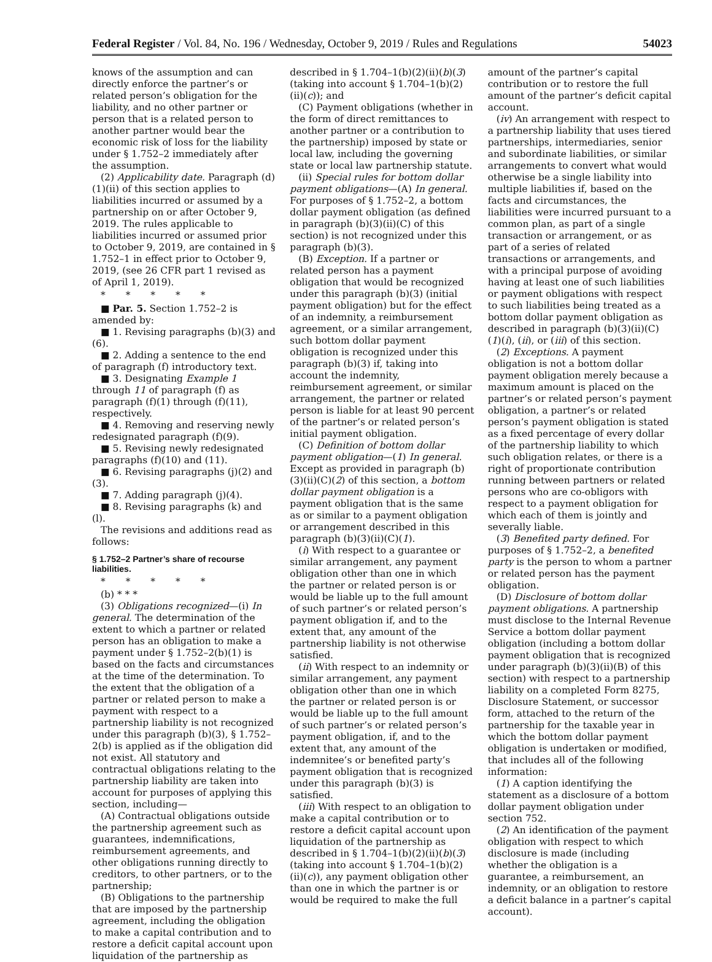Federal Register / Vol. 84, No. 196 / Wednesday, October 9, 2019 / Rules and Regulations 54023
knows of the assumption and can directly enforce the partner’s or related person’s obligation for the liability, and no other partner or person that is a related person to another partner would bear the economic risk of loss for the liability under § 1.752–2 immediately after the assumption.
(2) Applicability date. Paragraph (d)(1)(ii) of this section applies to liabilities incurred or assumed by a partnership on or after October 9, 2019. The rules applicable to liabilities incurred or assumed prior to October 9, 2019, are contained in § 1.752–1 in effect prior to October 9, 2019, (see 26 CFR part 1 revised as of April 1, 2019).
* * * * *
■ Par. 5. Section 1.752–2 is amended by:
■ 1. Revising paragraphs (b)(3) and (6).
■ 2. Adding a sentence to the end of paragraph (f) introductory text.
■ 3. Designating Example 1 through 11 of paragraph (f) as paragraph (f)(1) through (f)(11), respectively.
■ 4. Removing and reserving newly redesignated paragraph (f)(9).
■ 5. Revising newly redesignated paragraphs (f)(10) and (11).
■ 6. Revising paragraphs (j)(2) and (3).
■ 7. Adding paragraph (j)(4).
■ 8. Revising paragraphs (k) and (l).
The revisions and additions read as follows:
§ 1.752–2 Partner’s share of recourse liabilities.
* * * * *
(b) * * *
(3) Obligations recognized—(i) In general. The determination of the extent to which a partner or related person has an obligation to make a payment under § 1.752–2(b)(1) is based on the facts and circumstances at the time of the determination. To the extent that the obligation of a partner or related person to make a payment with respect to a partnership liability is not recognized under this paragraph (b)(3), § 1.752–2(b) is applied as if the obligation did not exist. All statutory and contractual obligations relating to the partnership liability are taken into account for purposes of applying this section, including—
(A) Contractual obligations outside the partnership agreement such as guarantees, indemnifications, reimbursement agreements, and other obligations running directly to creditors, to other partners, or to the partnership;
(B) Obligations to the partnership that are imposed by the partnership agreement, including the obligation to make a capital contribution and to restore a deficit capital account upon liquidation of the partnership as
described in § 1.704–1(b)(2)(ii)(b)(3) (taking into account § 1.704–1(b)(2)(ii)(c)); and
(C) Payment obligations (whether in the form of direct remittances to another partner or a contribution to the partnership) imposed by state or local law, including the governing state or local law partnership statute.
(ii) Special rules for bottom dollar payment obligations—(A) In general. For purposes of § 1.752–2, a bottom dollar payment obligation (as defined in paragraph (b)(3)(ii)(C) of this section) is not recognized under this paragraph (b)(3).
(B) Exception. If a partner or related person has a payment obligation that would be recognized under this paragraph (b)(3) (initial payment obligation) but for the effect of an indemnity, a reimbursement agreement, or a similar arrangement, such bottom dollar payment obligation is recognized under this paragraph (b)(3) if, taking into account the indemnity, reimbursement agreement, or similar arrangement, the partner or related person is liable for at least 90 percent of the partner’s or related person’s initial payment obligation.
(C) Definition of bottom dollar payment obligation—(1) In general. Except as provided in paragraph (b)(3)(ii)(C)(2) of this section, a bottom dollar payment obligation is a payment obligation that is the same as or similar to a payment obligation or arrangement described in this paragraph (b)(3)(ii)(C)(1).
(i) With respect to a guarantee or similar arrangement, any payment obligation other than one in which the partner or related person is or would be liable up to the full amount of such partner’s or related person’s payment obligation if, and to the extent that, any amount of the partnership liability is not otherwise satisfied.
(ii) With respect to an indemnity or similar arrangement, any payment obligation other than one in which the partner or related person is or would be liable up to the full amount of such partner’s or related person’s payment obligation, if, and to the extent that, any amount of the indemnitee’s or benefited party’s payment obligation that is recognized under this paragraph (b)(3) is satisfied.
(iii) With respect to an obligation to make a capital contribution or to restore a deficit capital account upon liquidation of the partnership as described in § 1.704–1(b)(2)(ii)(b)(3) (taking into account § 1.704–1(b)(2)(ii)(c)), any payment obligation other than one in which the partner is or would be required to make the full
amount of the partner’s capital contribution or to restore the full amount of the partner’s deficit capital account.
(iv) An arrangement with respect to a partnership liability that uses tiered partnerships, intermediaries, senior and subordinate liabilities, or similar arrangements to convert what would otherwise be a single liability into multiple liabilities if, based on the facts and circumstances, the liabilities were incurred pursuant to a common plan, as part of a single transaction or arrangement, or as part of a series of related transactions or arrangements, and with a principal purpose of avoiding having at least one of such liabilities or payment obligations with respect to such liabilities being treated as a bottom dollar payment obligation as described in paragraph (b)(3)(ii)(C)(1)(i), (ii), or (iii) of this section.
(2) Exceptions. A payment obligation is not a bottom dollar payment obligation merely because a maximum amount is placed on the partner’s or related person’s payment obligation, a partner’s or related person’s payment obligation is stated as a fixed percentage of every dollar of the partnership liability to which such obligation relates, or there is a right of proportionate contribution running between partners or related persons who are co-obligors with respect to a payment obligation for which each of them is jointly and severally liable.
(3) Benefited party defined. For purposes of § 1.752–2, a benefited party is the person to whom a partner or related person has the payment obligation.
(D) Disclosure of bottom dollar payment obligations. A partnership must disclose to the Internal Revenue Service a bottom dollar payment obligation (including a bottom dollar payment obligation that is recognized under paragraph (b)(3)(ii)(B) of this section) with respect to a partnership liability on a completed Form 8275, Disclosure Statement, or successor form, attached to the return of the partnership for the taxable year in which the bottom dollar payment obligation is undertaken or modified, that includes all of the following information:
(1) A caption identifying the statement as a disclosure of a bottom dollar payment obligation under section 752.
(2) An identification of the payment obligation with respect to which disclosure is made (including whether the obligation is a guarantee, a reimbursement, an indemnity, or an obligation to restore a deficit balance in a partner’s capital account).